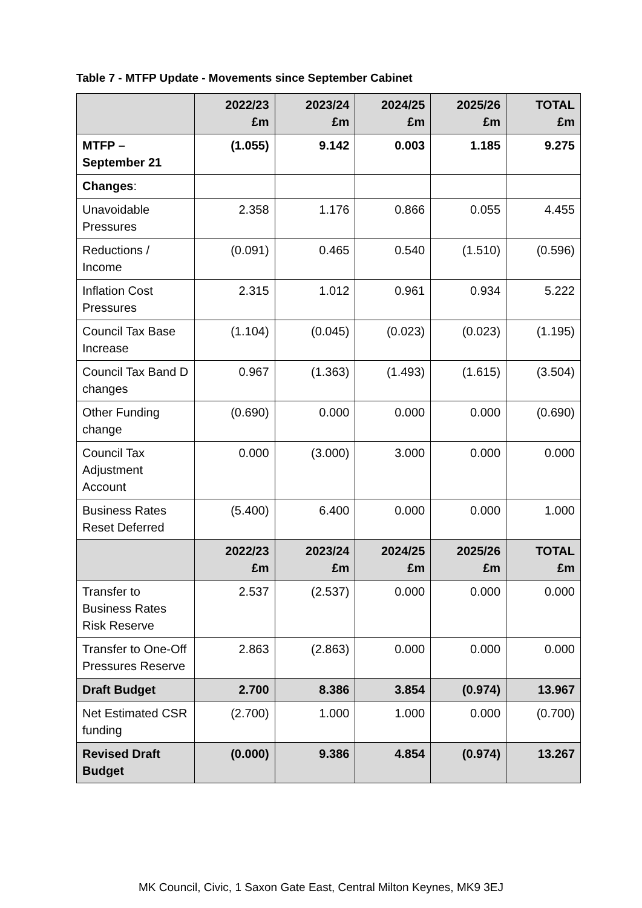Table 7 - MTFP Update - Movements since September Cabinet
| | 2022/23 £m | 2023/24 £m | 2024/25 £m | 2025/26 £m | TOTAL £m |
| --- | --- | --- | --- | --- | --- |
| MTFP – September 21 | (1.055) | 9.142 | 0.003 | 1.185 | 9.275 |
| Changes : | | | | | |
| Unavoidable Pressures | 2.358 | 1.176 | 0.866 | 0.055 | 4.455 |
| Reductions / Income | (0.091) | 0.465 | 0.540 | (1.510) | (0.596) |
| Inflation Cost Pressures | 2.315 | 1.012 | 0.961 | 0.934 | 5.222 |
| Council Tax Base Increase | (1.104) | (0.045) | (0.023) | (0.023) | (1.195) |
| Council Tax Band D changes | 0.967 | (1.363) | (1.493) | (1.615) | (3.504) |
| Other Funding change | (0.690) | 0.000 | 0.000 | 0.000 | (0.690) |
| Council Tax Adjustment Account | 0.000 | (3.000) | 3.000 | 0.000 | 0.000 |
| Business Rates Reset Deferred | (5.400) | 6.400 | 0.000 | 0.000 | 1.000 |
| | 2022/23 £m | 2023/24 £m | 2024/25 £m | 2025/26 £m | TOTAL £m |
| Transfer to Business Rates Risk Reserve | 2.537 | (2.537) | 0.000 | 0.000 | 0.000 |
| Transfer to One-Off Pressures Reserve | 2.863 | (2.863) | 0.000 | 0.000 | 0.000 |
| Draft Budget | 2.700 | 8.386 | 3.854 | (0.974) | 13.967 |
| Net Estimated CSR funding | (2.700) | 1.000 | 1.000 | 0.000 | (0.700) |
| Revised Draft Budget | (0.000) | 9.386 | 4.854 | (0.974) | 13.267 |
MK Council, Civic, 1 Saxon Gate East, Central Milton Keynes, MK9 3EJ